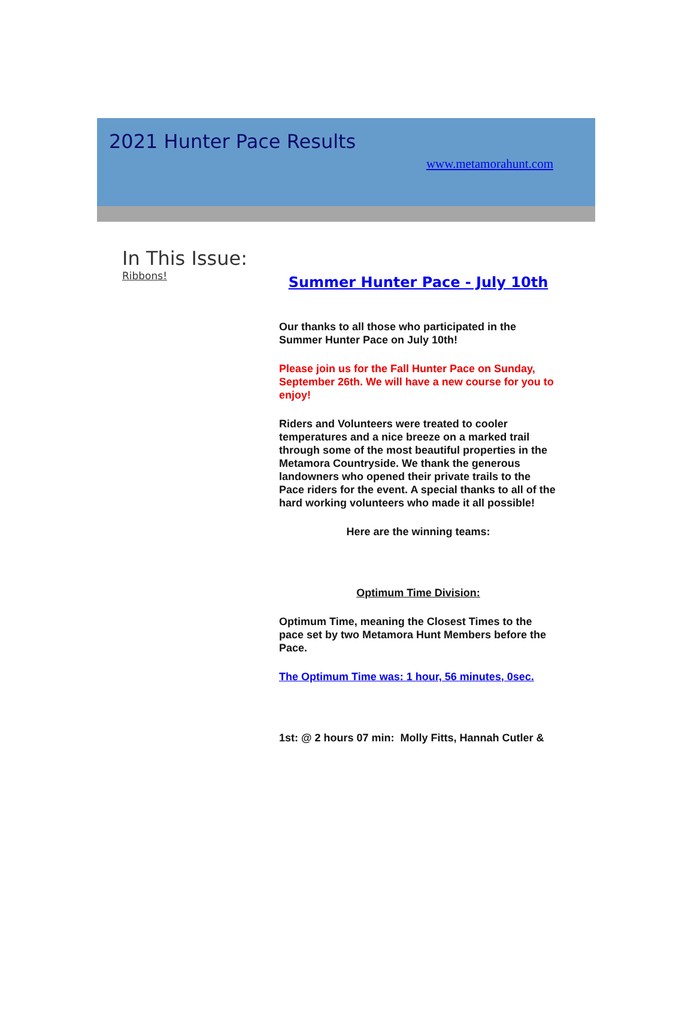2021 Hunter Pace Results
www.metamorahunt.com
In This Issue:
Ribbons!
Summer Hunter Pace - July 10th
Our thanks to all those who participated in the Summer Hunter Pace on July 10th!
Please join us for the Fall Hunter Pace on Sunday, September 26th. We will have a new course for you to enjoy!
Riders and Volunteers were treated to cooler temperatures and a nice breeze on a marked trail through some of the most beautiful properties in the Metamora Countryside. We thank the generous landowners who opened their private trails to the Pace riders for the event. A special thanks to all of the hard working volunteers who made it all possible!
Here are the winning teams:
Optimum Time Division:
Optimum Time, meaning the Closest Times to the pace set by two Metamora Hunt Members before the Pace.
The Optimum Time was: 1 hour, 56 minutes, 0sec.
1st: @ 2 hours 07 min: Molly Fitts, Hannah Cutler &